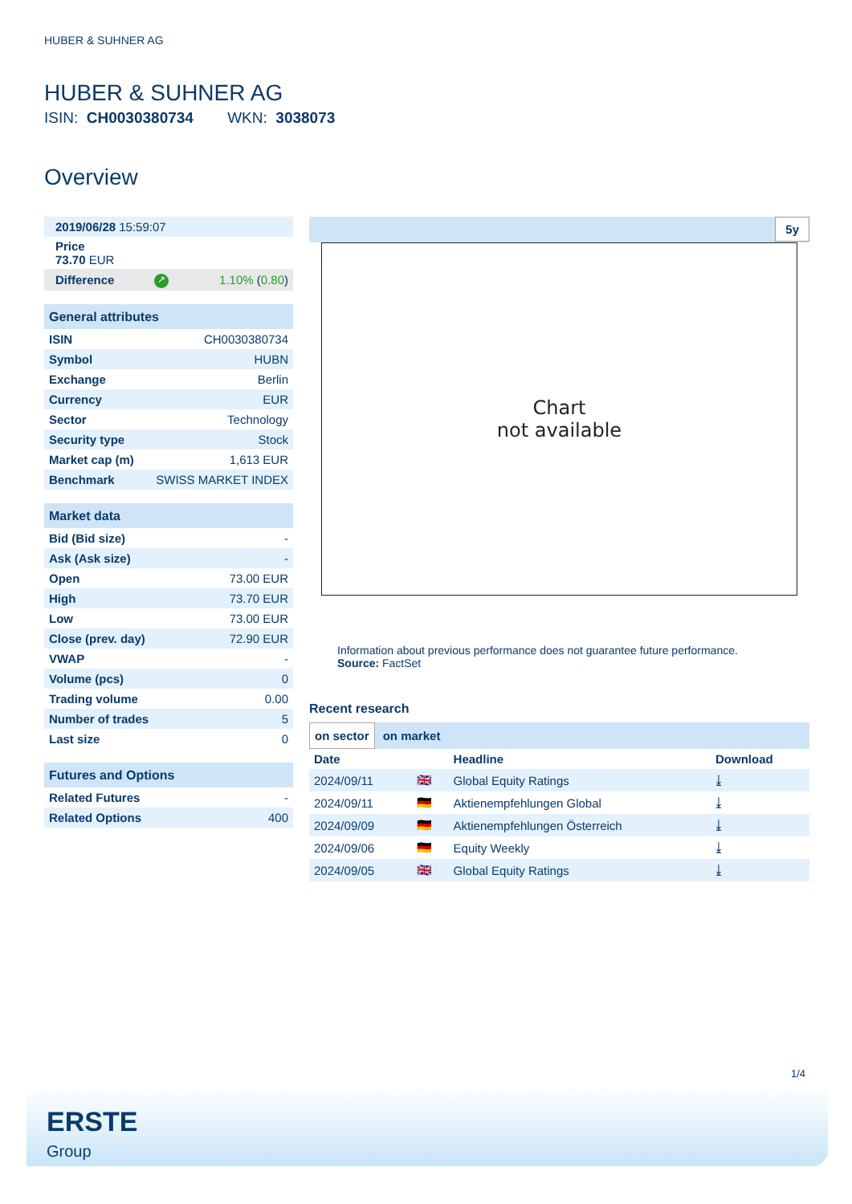HUBER & SUHNER AG
HUBER & SUHNER AG
ISIN: CH0030380734 WKN: 3038073
Overview
| 2019/06/28 15:59:07 | | |
| Price 73.70 EUR | | |
| Difference | ↗ | 1.10% ( 0.80 ) |
| General attributes | |
| --- | --- |
| ISIN | CH0030380734 |
| Symbol | HUBN |
| Exchange | Berlin |
| Currency | EUR |
| Sector | Technology |
| Security type | Stock |
| Market cap (m) | 1,613 EUR |
| Benchmark | SWISS MARKET INDEX |
| Market data | |
| --- | --- |
| Bid (Bid size) | - |
| Ask (Ask size) | - |
| Open | 73.00 EUR |
| High | 73.70 EUR |
| Low | 73.00 EUR |
| Close (prev. day) | 72.90 EUR |
| VWAP | - |
| Volume (pcs) | 0 |
| Trading volume | 0.00 |
| Number of trades | 5 |
| Last size | 0 |
| Futures and Options | |
| --- | --- |
| Related Futures | - |
| Related Options | 400 |
5y
Chart
not available
Information about previous performance does not guarantee future performance.
Source: FactSet
Recent research
on sector on market
| Date | | Headline | Download |
| --- | --- | --- | --- |
| 2024/09/11 | 🇬🇧 | Global Equity Ratings | ⤓ |
| 2024/09/11 | 🇩🇪 | Aktienempfehlungen Global | ⤓ |
| 2024/09/09 | 🇩🇪 | Aktienempfehlungen Österreich | ⤓ |
| 2024/09/06 | 🇩🇪 | Equity Weekly | ⤓ |
| 2024/09/05 | 🇬🇧 | Global Equity Ratings | ⤓ |
1/4
ERSTE
Group